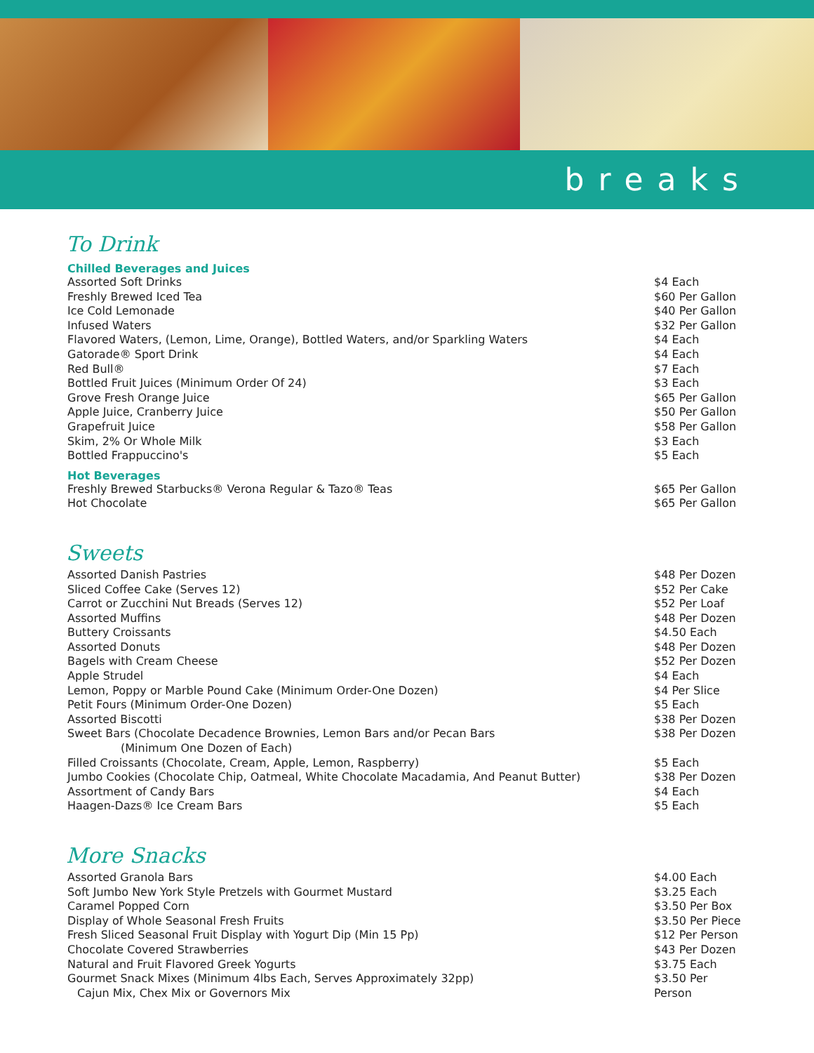breaks
To Drink
Chilled Beverages and Juices
| Assorted Soft Drinks | $4 Each |
| Freshly Brewed Iced Tea | $60 Per Gallon |
| Ice Cold Lemonade | $40 Per Gallon |
| Infused Waters | $32 Per Gallon |
| Flavored Waters, (Lemon, Lime, Orange), Bottled Waters, and/or Sparkling Waters | $4 Each |
| Gatorade® Sport Drink | $4 Each |
| Red Bull® | $7 Each |
| Bottled Fruit Juices (Minimum Order Of 24) | $3 Each |
| Grove Fresh Orange Juice | $65 Per Gallon |
| Apple Juice, Cranberry Juice | $50 Per Gallon |
| Grapefruit Juice | $58 Per Gallon |
| Skim, 2% Or Whole Milk | $3 Each |
| Bottled Frappuccino's | $5 Each |
Hot Beverages
| Freshly Brewed Starbucks® Verona Regular & Tazo® Teas | $65 Per Gallon |
| Hot Chocolate | $65 Per Gallon |
Sweets
| Assorted Danish Pastries | $48 Per Dozen |
| Sliced Coffee Cake (Serves 12) | $52 Per Cake |
| Carrot or Zucchini Nut Breads (Serves 12) | $52 Per Loaf |
| Assorted Muffins | $48 Per Dozen |
| Buttery Croissants | $4.50 Each |
| Assorted Donuts | $48 Per Dozen |
| Bagels with Cream Cheese | $52 Per Dozen |
| Apple Strudel | $4 Each |
| Lemon, Poppy or Marble Pound Cake (Minimum Order-One Dozen) | $4 Per Slice |
| Petit Fours (Minimum Order-One Dozen) | $5 Each |
| Assorted Biscotti | $38 Per Dozen |
| Sweet Bars (Chocolate Decadence Brownies, Lemon Bars and/or Pecan Bars (Minimum One Dozen of Each) | $38 Per Dozen |
| Filled Croissants (Chocolate, Cream, Apple, Lemon, Raspberry) | $5 Each |
| Jumbo Cookies (Chocolate Chip, Oatmeal, White Chocolate Macadamia, And Peanut Butter) | $38 Per Dozen |
| Assortment of Candy Bars | $4 Each |
| Haagen-Dazs® Ice Cream Bars | $5 Each |
More Snacks
| Assorted Granola Bars | $4.00 Each |
| Soft Jumbo New York Style Pretzels with Gourmet Mustard | $3.25 Each |
| Caramel Popped Corn | $3.50 Per Box |
| Display of Whole Seasonal Fresh Fruits | $3.50 Per Piece |
| Fresh Sliced Seasonal Fruit Display with Yogurt Dip (Min 15 Pp) | $12 Per Person |
| Chocolate Covered Strawberries | $43 Per Dozen |
| Natural and Fruit Flavored Greek Yogurts | $3.75 Each |
| Gourmet Snack Mixes (Minimum 4lbs Each, Serves Approximately 32pp) Cajun Mix, Chex Mix or Governors Mix | $3.50 Per Person |